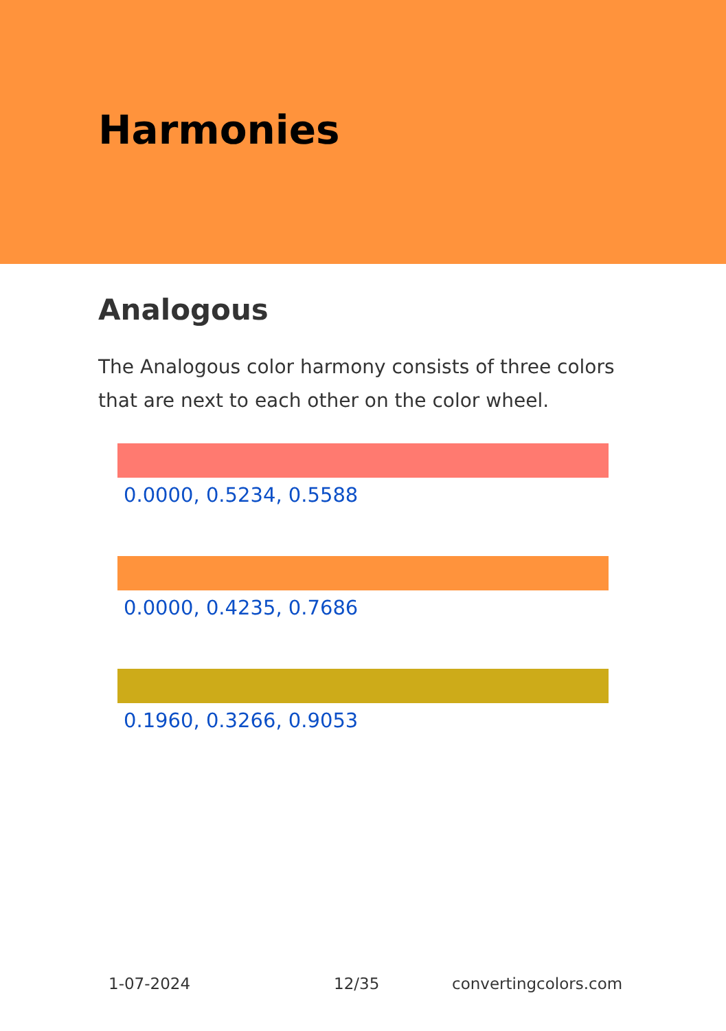Harmonies
Analogous
The Analogous color harmony consists of three colors that are next to each other on the color wheel.
0.0000, 0.5234, 0.5588
0.0000, 0.4235, 0.7686
0.1960, 0.3266, 0.9053
1-07-2024 12/35 convertingcolors.com